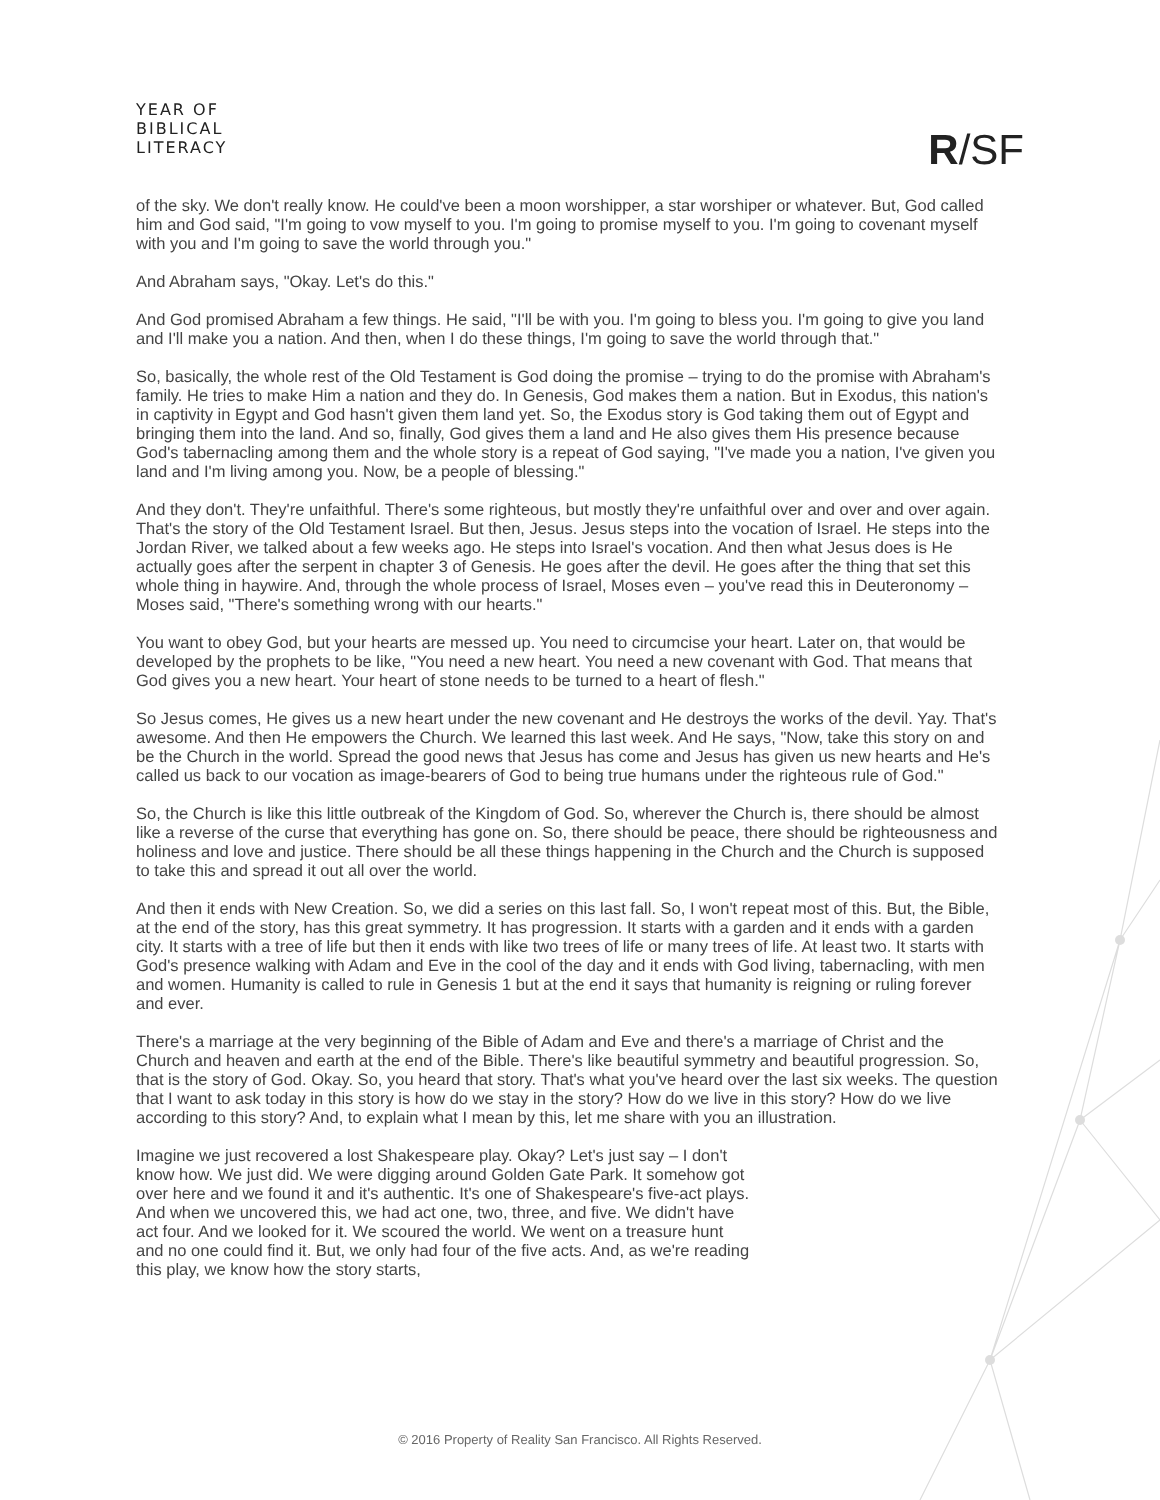YEAR OF
BIBLICAL
LITERACY
R/SF
of the sky. We don't really know. He could've been a moon worshipper, a star worshiper or whatever. But, God called him and God said, "I'm going to vow myself to you. I'm going to promise myself to you. I'm going to covenant myself with you and I'm going to save the world through you."
And Abraham says, "Okay. Let's do this."
And God promised Abraham a few things. He said, "I'll be with you. I'm going to bless you. I'm going to give you land and I'll make you a nation. And then, when I do these things, I'm going to save the world through that."
So, basically, the whole rest of the Old Testament is God doing the promise – trying to do the promise with Abraham's family. He tries to make Him a nation and they do. In Genesis, God makes them a nation. But in Exodus, this nation's in captivity in Egypt and God hasn't given them land yet. So, the Exodus story is God taking them out of Egypt and bringing them into the land. And so, finally, God gives them a land and He also gives them His presence because God's tabernacling among them and the whole story is a repeat of God saying, "I've made you a nation, I've given you land and I'm living among you. Now, be a people of blessing."
And they don't. They're unfaithful. There's some righteous, but mostly they're unfaithful over and over and over again. That's the story of the Old Testament Israel. But then, Jesus. Jesus steps into the vocation of Israel. He steps into the Jordan River, we talked about a few weeks ago. He steps into Israel's vocation. And then what Jesus does is He actually goes after the serpent in chapter 3 of Genesis. He goes after the devil. He goes after the thing that set this whole thing in haywire. And, through the whole process of Israel, Moses even – you've read this in Deuteronomy – Moses said, "There's something wrong with our hearts."
You want to obey God, but your hearts are messed up. You need to circumcise your heart. Later on, that would be developed by the prophets to be like, "You need a new heart. You need a new covenant with God. That means that God gives you a new heart. Your heart of stone needs to be turned to a heart of flesh."
So Jesus comes, He gives us a new heart under the new covenant and He destroys the works of the devil. Yay. That's awesome. And then He empowers the Church. We learned this last week. And He says, "Now, take this story on and be the Church in the world. Spread the good news that Jesus has come and Jesus has given us new hearts and He's called us back to our vocation as image-bearers of God to being true humans under the righteous rule of God."
So, the Church is like this little outbreak of the Kingdom of God. So, wherever the Church is, there should be almost like a reverse of the curse that everything has gone on. So, there should be peace, there should be righteousness and holiness and love and justice. There should be all these things happening in the Church and the Church is supposed to take this and spread it out all over the world.
And then it ends with New Creation. So, we did a series on this last fall. So, I won't repeat most of this. But, the Bible, at the end of the story, has this great symmetry. It has progression. It starts with a garden and it ends with a garden city. It starts with a tree of life but then it ends with like two trees of life or many trees of life. At least two. It starts with God's presence walking with Adam and Eve in the cool of the day and it ends with God living, tabernacling, with men and women. Humanity is called to rule in Genesis 1 but at the end it says that humanity is reigning or ruling forever and ever.
There's a marriage at the very beginning of the Bible of Adam and Eve and there's a marriage of Christ and the Church and heaven and earth at the end of the Bible. There's like beautiful symmetry and beautiful progression. So, that is the story of God. Okay. So, you heard that story. That's what you've heard over the last six weeks. The question that I want to ask today in this story is how do we stay in the story? How do we live in this story? How do we live according to this story? And, to explain what I mean by this, let me share with you an illustration.
Imagine we just recovered a lost Shakespeare play. Okay? Let's just say – I don't know how. We just did. We were digging around Golden Gate Park. It somehow got over here and we found it and it's authentic. It's one of Shakespeare's five-act plays. And when we uncovered this, we had act one, two, three, and five. We didn't have act four. And we looked for it. We scoured the world. We went on a treasure hunt and no one could find it. But, we only had four of the five acts. And, as we're reading this play, we know how the story starts,
© 2016 Property of Reality San Francisco. All Rights Reserved.